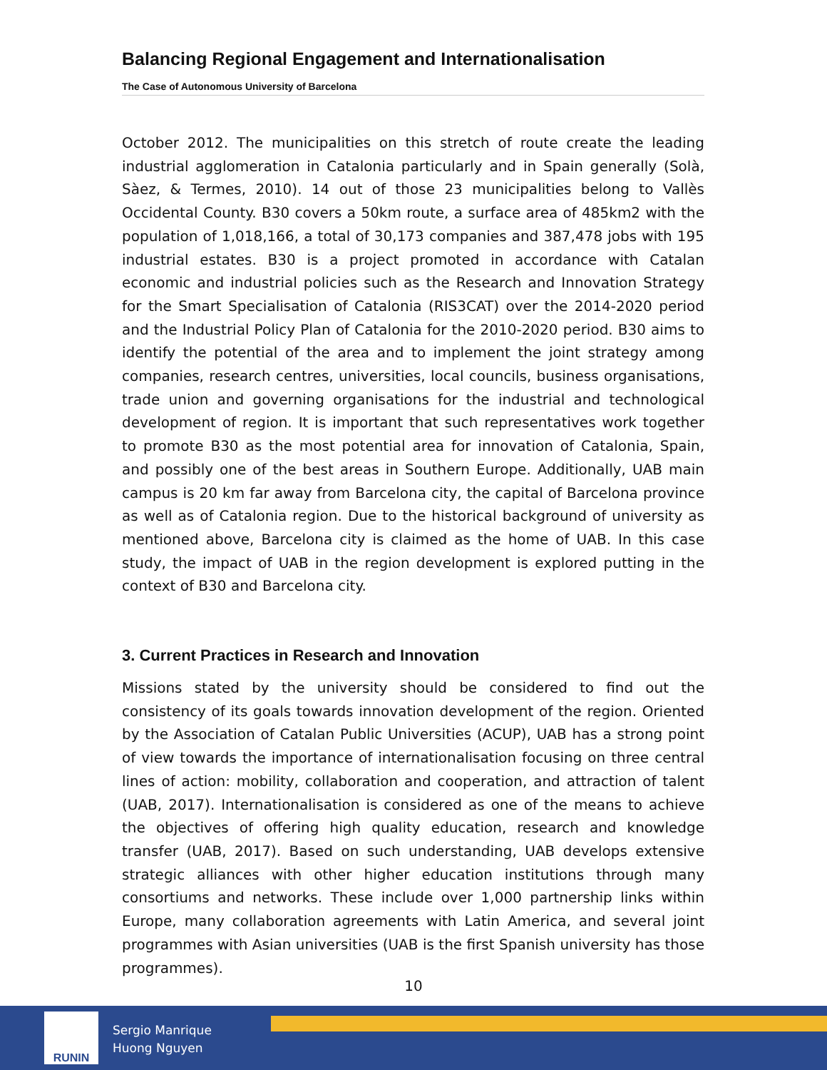Balancing Regional Engagement and Internationalisation
The Case of Autonomous University of Barcelona
October 2012. The municipalities on this stretch of route create the leading industrial agglomeration in Catalonia particularly and in Spain generally (Solà, Sàez, & Termes, 2010). 14 out of those 23 municipalities belong to Vallès Occidental County. B30 covers a 50km route, a surface area of 485km2 with the population of 1,018,166, a total of 30,173 companies and 387,478 jobs with 195 industrial estates. B30 is a project promoted in accordance with Catalan economic and industrial policies such as the Research and Innovation Strategy for the Smart Specialisation of Catalonia (RIS3CAT) over the 2014-2020 period and the Industrial Policy Plan of Catalonia for the 2010-2020 period. B30 aims to identify the potential of the area and to implement the joint strategy among companies, research centres, universities, local councils, business organisations, trade union and governing organisations for the industrial and technological development of region. It is important that such representatives work together to promote B30 as the most potential area for innovation of Catalonia, Spain, and possibly one of the best areas in Southern Europe. Additionally, UAB main campus is 20 km far away from Barcelona city, the capital of Barcelona province as well as of Catalonia region. Due to the historical background of university as mentioned above, Barcelona city is claimed as the home of UAB. In this case study, the impact of UAB in the region development is explored putting in the context of B30 and Barcelona city.
3. Current Practices in Research and Innovation
Missions stated by the university should be considered to find out the consistency of its goals towards innovation development of the region. Oriented by the Association of Catalan Public Universities (ACUP), UAB has a strong point of view towards the importance of internationalisation focusing on three central lines of action: mobility, collaboration and cooperation, and attraction of talent (UAB, 2017). Internationalisation is considered as one of the means to achieve the objectives of offering high quality education, research and knowledge transfer (UAB, 2017). Based on such understanding, UAB develops extensive strategic alliances with other higher education institutions through many consortiums and networks. These include over 1,000 partnership links within Europe, many collaboration agreements with Latin America, and several joint programmes with Asian universities (UAB is the first Spanish university has those programmes).
10
RUNIN
Sergio Manrique
Huong Nguyen